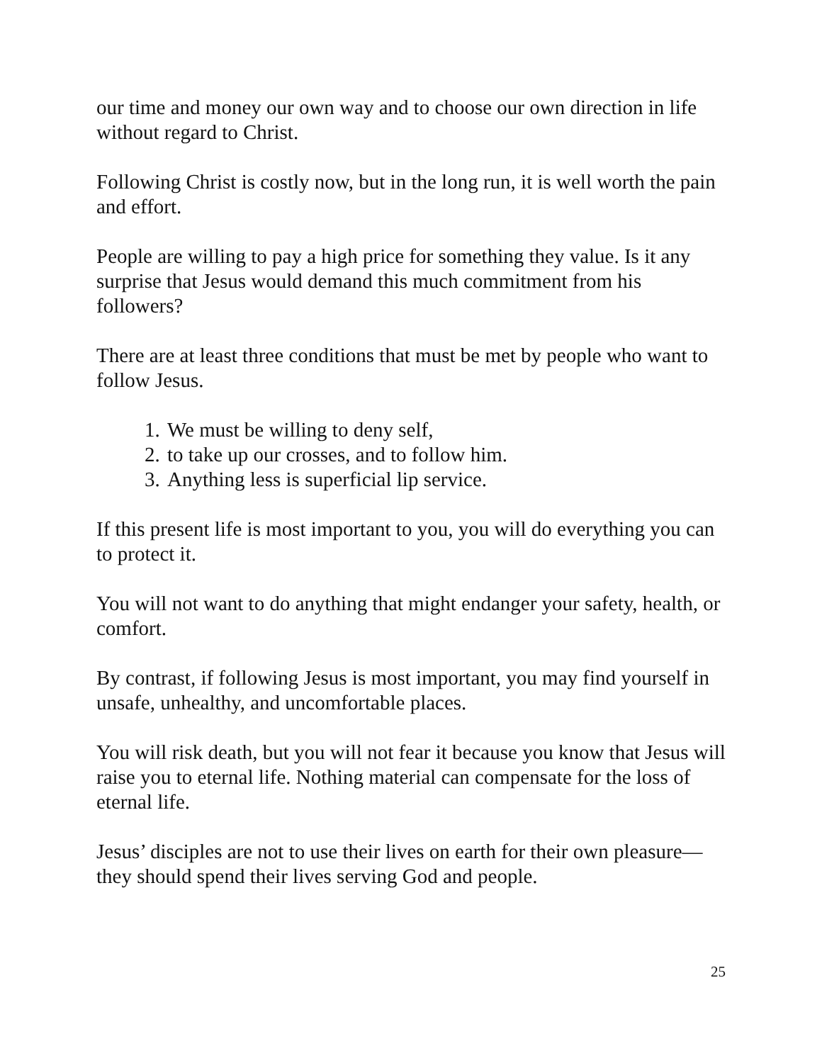our time and money our own way and to choose our own direction in life without regard to Christ.
Following Christ is costly now, but in the long run, it is well worth the pain and effort.
People are willing to pay a high price for something they value. Is it any surprise that Jesus would demand this much commitment from his followers?
There are at least three conditions that must be met by people who want to follow Jesus.
1. We must be willing to deny self,
2. to take up our crosses, and to follow him.
3. Anything less is superficial lip service.
If this present life is most important to you, you will do everything you can to protect it.
You will not want to do anything that might endanger your safety, health, or comfort.
By contrast, if following Jesus is most important, you may find yourself in unsafe, unhealthy, and uncomfortable places.
You will risk death, but you will not fear it because you know that Jesus will raise you to eternal life. Nothing material can compensate for the loss of eternal life.
Jesus’ disciples are not to use their lives on earth for their own pleasure—they should spend their lives serving God and people.
25